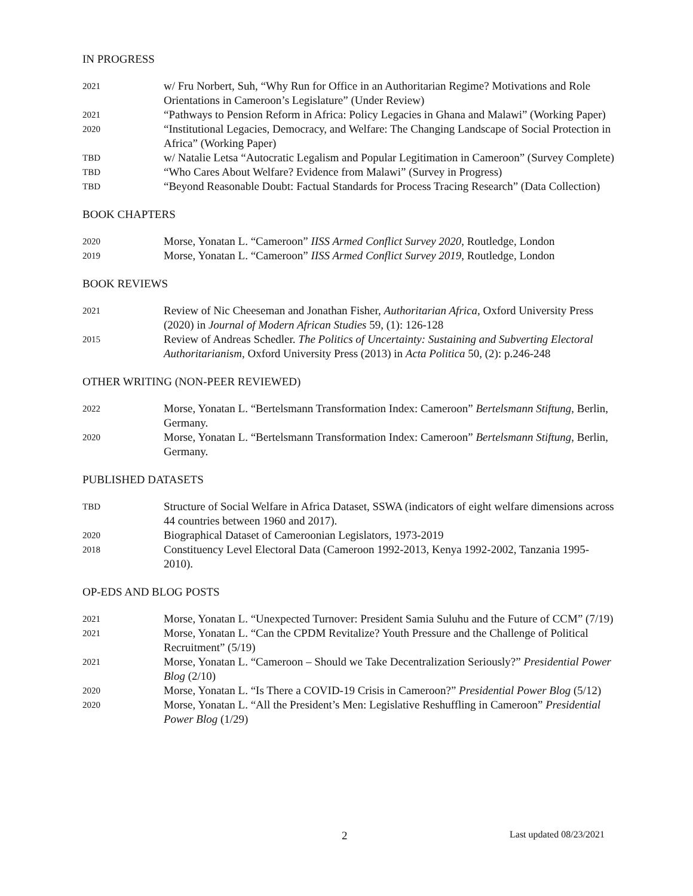IN PROGRESS
2021
w/ Fru Norbert, Suh, “Why Run for Office in an Authoritarian Regime? Motivations and Role Orientations in Cameroon’s Legislature” (Under Review)
2021
“Pathways to Pension Reform in Africa: Policy Legacies in Ghana and Malawi” (Working Paper)
2020
“Institutional Legacies, Democracy, and Welfare: The Changing Landscape of Social Protection in Africa” (Working Paper)
TBD
w/ Natalie Letsa “Autocratic Legalism and Popular Legitimation in Cameroon” (Survey Complete)
TBD
“Who Cares About Welfare? Evidence from Malawi” (Survey in Progress)
TBD
“Beyond Reasonable Doubt: Factual Standards for Process Tracing Research” (Data Collection)
BOOK CHAPTERS
2020
Morse, Yonatan L. “Cameroon” IISS Armed Conflict Survey 2020, Routledge, London
2019
Morse, Yonatan L. “Cameroon” IISS Armed Conflict Survey 2019, Routledge, London
BOOK REVIEWS
2021
Review of Nic Cheeseman and Jonathan Fisher, Authoritarian Africa, Oxford University Press (2020) in Journal of Modern African Studies 59, (1): 126-128
2015
Review of Andreas Schedler. The Politics of Uncertainty: Sustaining and Subverting Electoral Authoritarianism, Oxford University Press (2013) in Acta Politica 50, (2): p.246-248
OTHER WRITING (NON-PEER REVIEWED)
2022
Morse, Yonatan L. “Bertelsmann Transformation Index: Cameroon” Bertelsmann Stiftung, Berlin, Germany.
2020
Morse, Yonatan L. “Bertelsmann Transformation Index: Cameroon” Bertelsmann Stiftung, Berlin, Germany.
PUBLISHED DATASETS
TBD
Structure of Social Welfare in Africa Dataset, SSWA (indicators of eight welfare dimensions across 44 countries between 1960 and 2017).
2020
Biographical Dataset of Cameroonian Legislators, 1973-2019
2018
Constituency Level Electoral Data (Cameroon 1992-2013, Kenya 1992-2002, Tanzania 1995-2010).
OP-EDS AND BLOG POSTS
2021
Morse, Yonatan L. “Unexpected Turnover: President Samia Suluhu and the Future of CCM” (7/19)
2021
Morse, Yonatan L. “Can the CPDM Revitalize? Youth Pressure and the Challenge of Political Recruitment” (5/19)
2021
Morse, Yonatan L. “Cameroon – Should we Take Decentralization Seriously?” Presidential Power Blog (2/10)
2020
Morse, Yonatan L. “Is There a COVID-19 Crisis in Cameroon?” Presidential Power Blog (5/12)
2020
Morse, Yonatan L. “All the President’s Men: Legislative Reshuffling in Cameroon” Presidential Power Blog (1/29)
2 Last updated 08/23/2021